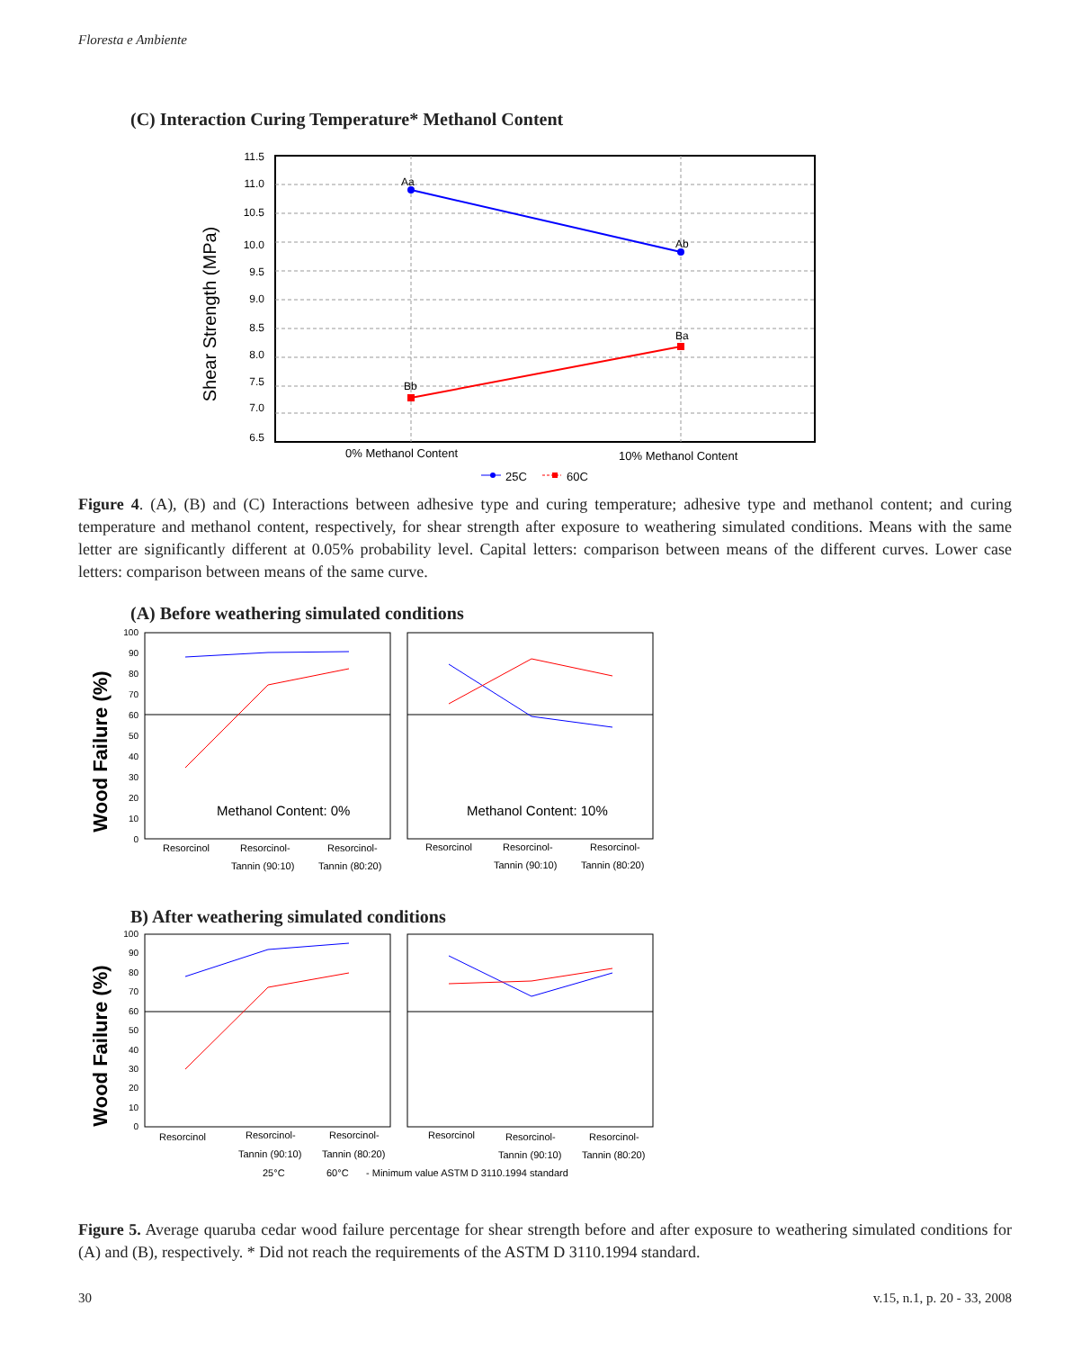Floresta e Ambiente
(C) Interaction Curing Temperature* Methanol Content
Shear Strength (MPa)
11.5
11.0
10.5
10.0
9.5
9.0
8.5
8.0
7.5
7.0
6.5
Aa
Ab
Ba
Bb
0% Methanol Content
10% Methanol Content
25C
60C
Figure 4. (A), (B) and (C) Interactions between adhesive type and curing temperature; adhesive type and methanol content; and curing temperature and methanol content, respectively, for shear strength after exposure to weathering simulated conditions. Means with the same letter are significantly different at 0.05% probability level. Capital letters: comparison between means of the different curves. Lower case letters: comparison between means of the same curve.
(A) Before weathering simulated conditions
Wood Failure (%)
100
90
80
70
60
50
40
30
20
10
0
Methanol Content: 0%
Methanol Content: 10%
Resorcinol
Resorcinol-
Tannin (90:10)
Resorcinol-
Tannin (80:20)
Resorcinol
Resorcinol-
Tannin (90:10)
Resorcinol-
Tannin (80:20)
B) After weathering simulated conditions
Wood Failure (%)
100
90
80
70
60
50
40
30
20
10
0
Resorcinol
Resorcinol-
Tannin (90:10)
Resorcinol-
Tannin (80:20)
Resorcinol
Resorcinol-
Tannin (90:10)
Resorcinol-
Tannin (80:20)
25°C
60°C
- Minimum value ASTM D 3110.1994 standard
Figure 5. Average quaruba cedar wood failure percentage for shear strength before and after exposure to weathering simulated conditions for (A) and (B), respectively. * Did not reach the requirements of the ASTM D 3110.1994 standard.
30 v.15, n.1, p. 20 - 33, 2008